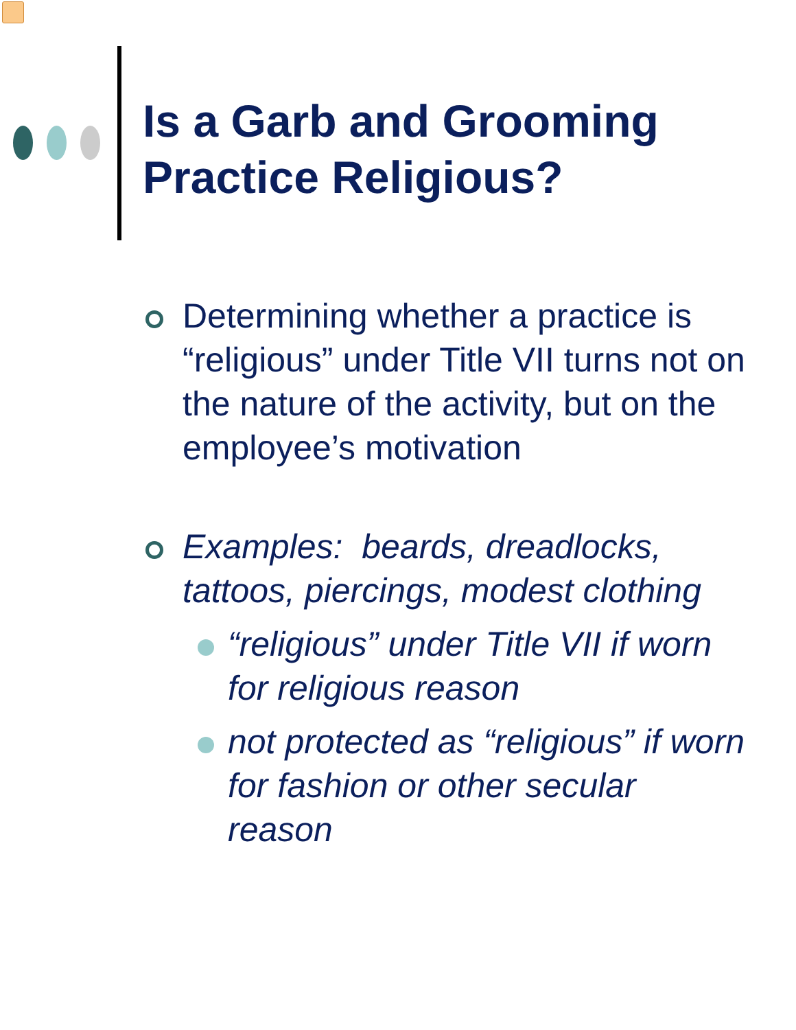Is a Garb and Grooming
Practice Religious?
Determining whether a practice is “religious” under Title VII turns not on the nature of the activity, but on the employee’s motivation
Examples: beards, dreadlocks, tattoos, piercings, modest clothing
“religious” under Title VII if worn for religious reason
not protected as “religious” if worn for fashion or other secular reason